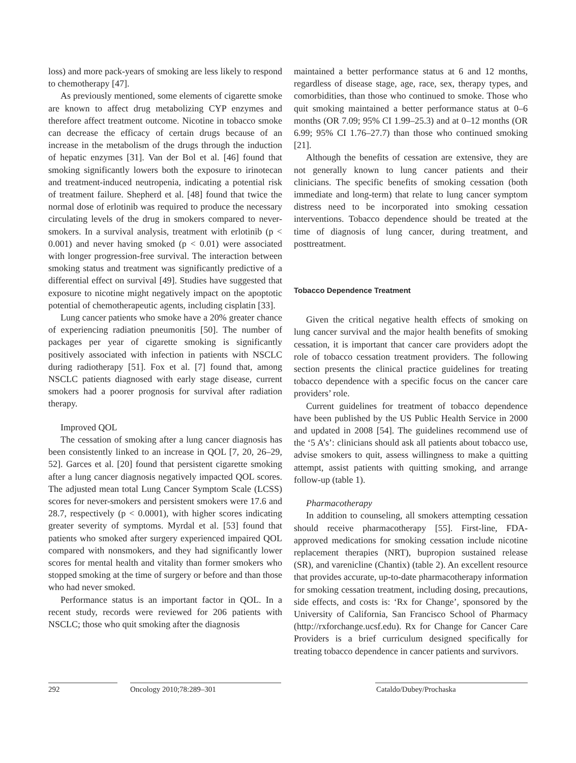loss) and more pack-years of smoking are less likely to respond to chemotherapy [47].
As previously mentioned, some elements of cigarette smoke are known to affect drug metabolizing CYP enzymes and therefore affect treatment outcome. Nicotine in tobacco smoke can decrease the efficacy of certain drugs because of an increase in the metabolism of the drugs through the induction of hepatic enzymes [31]. Van der Bol et al. [46] found that smoking significantly lowers both the exposure to irinotecan and treatment-induced neutropenia, indicating a potential risk of treatment failure. Shepherd et al. [48] found that twice the normal dose of erlotinib was required to produce the necessary circulating levels of the drug in smokers compared to never-smokers. In a survival analysis, treatment with erlotinib (p < 0.001) and never having smoked (p < 0.01) were associated with longer progression-free survival. The interaction between smoking status and treatment was significantly predictive of a differential effect on survival [49]. Studies have suggested that exposure to nicotine might negatively impact on the apoptotic potential of chemotherapeutic agents, including cisplatin [33].
Lung cancer patients who smoke have a 20% greater chance of experiencing radiation pneumonitis [50]. The number of packages per year of cigarette smoking is significantly positively associated with infection in patients with NSCLC during radiotherapy [51]. Fox et al. [7] found that, among NSCLC patients diagnosed with early stage disease, current smokers had a poorer prognosis for survival after radiation therapy.
Improved QOL
The cessation of smoking after a lung cancer diagnosis has been consistently linked to an increase in QOL [7, 20, 26–29, 52]. Garces et al. [20] found that persistent cigarette smoking after a lung cancer diagnosis negatively impacted QOL scores. The adjusted mean total Lung Cancer Symptom Scale (LCSS) scores for never-smokers and persistent smokers were 17.6 and 28.7, respectively (p < 0.0001), with higher scores indicating greater severity of symptoms. Myrdal et al. [53] found that patients who smoked after surgery experienced impaired QOL compared with nonsmokers, and they had significantly lower scores for mental health and vitality than former smokers who stopped smoking at the time of surgery or before and than those who had never smoked.
Performance status is an important factor in QOL. In a recent study, records were reviewed for 206 patients with NSCLC; those who quit smoking after the diagnosis
maintained a better performance status at 6 and 12 months, regardless of disease stage, age, race, sex, therapy types, and comorbidities, than those who continued to smoke. Those who quit smoking maintained a better performance status at 0–6 months (OR 7.09; 95% CI 1.99–25.3) and at 0–12 months (OR 6.99; 95% CI 1.76–27.7) than those who continued smoking [21].
Although the benefits of cessation are extensive, they are not generally known to lung cancer patients and their clinicians. The specific benefits of smoking cessation (both immediate and long-term) that relate to lung cancer symptom distress need to be incorporated into smoking cessation interventions. Tobacco dependence should be treated at the time of diagnosis of lung cancer, during treatment, and posttreatment.
Tobacco Dependence Treatment
Given the critical negative health effects of smoking on lung cancer survival and the major health benefits of smoking cessation, it is important that cancer care providers adopt the role of tobacco cessation treatment providers. The following section presents the clinical practice guidelines for treating tobacco dependence with a specific focus on the cancer care providers’ role.
Current guidelines for treatment of tobacco dependence have been published by the US Public Health Service in 2000 and updated in 2008 [54]. The guidelines recommend use of the ‘5 A’s’: clinicians should ask all patients about tobacco use, advise smokers to quit, assess willingness to make a quitting attempt, assist patients with quitting smoking, and arrange follow-up (table 1).
Pharmacotherapy
In addition to counseling, all smokers attempting cessation should receive pharmacotherapy [55]. First-line, FDA-approved medications for smoking cessation include nicotine replacement therapies (NRT), bupropion sustained release (SR), and varenicline (Chantix) (table 2). An excellent resource that provides accurate, up-to-date pharmacotherapy information for smoking cessation treatment, including dosing, precautions, side effects, and costs is: ‘Rx for Change’, sponsored by the University of California, San Francisco School of Pharmacy (http://rxforchange.ucsf.edu). Rx for Change for Cancer Care Providers is a brief curriculum designed specifically for treating tobacco dependence in cancer patients and survivors.
292 Oncology 2010;78:289–301 Cataldo/Dubey/Prochaska